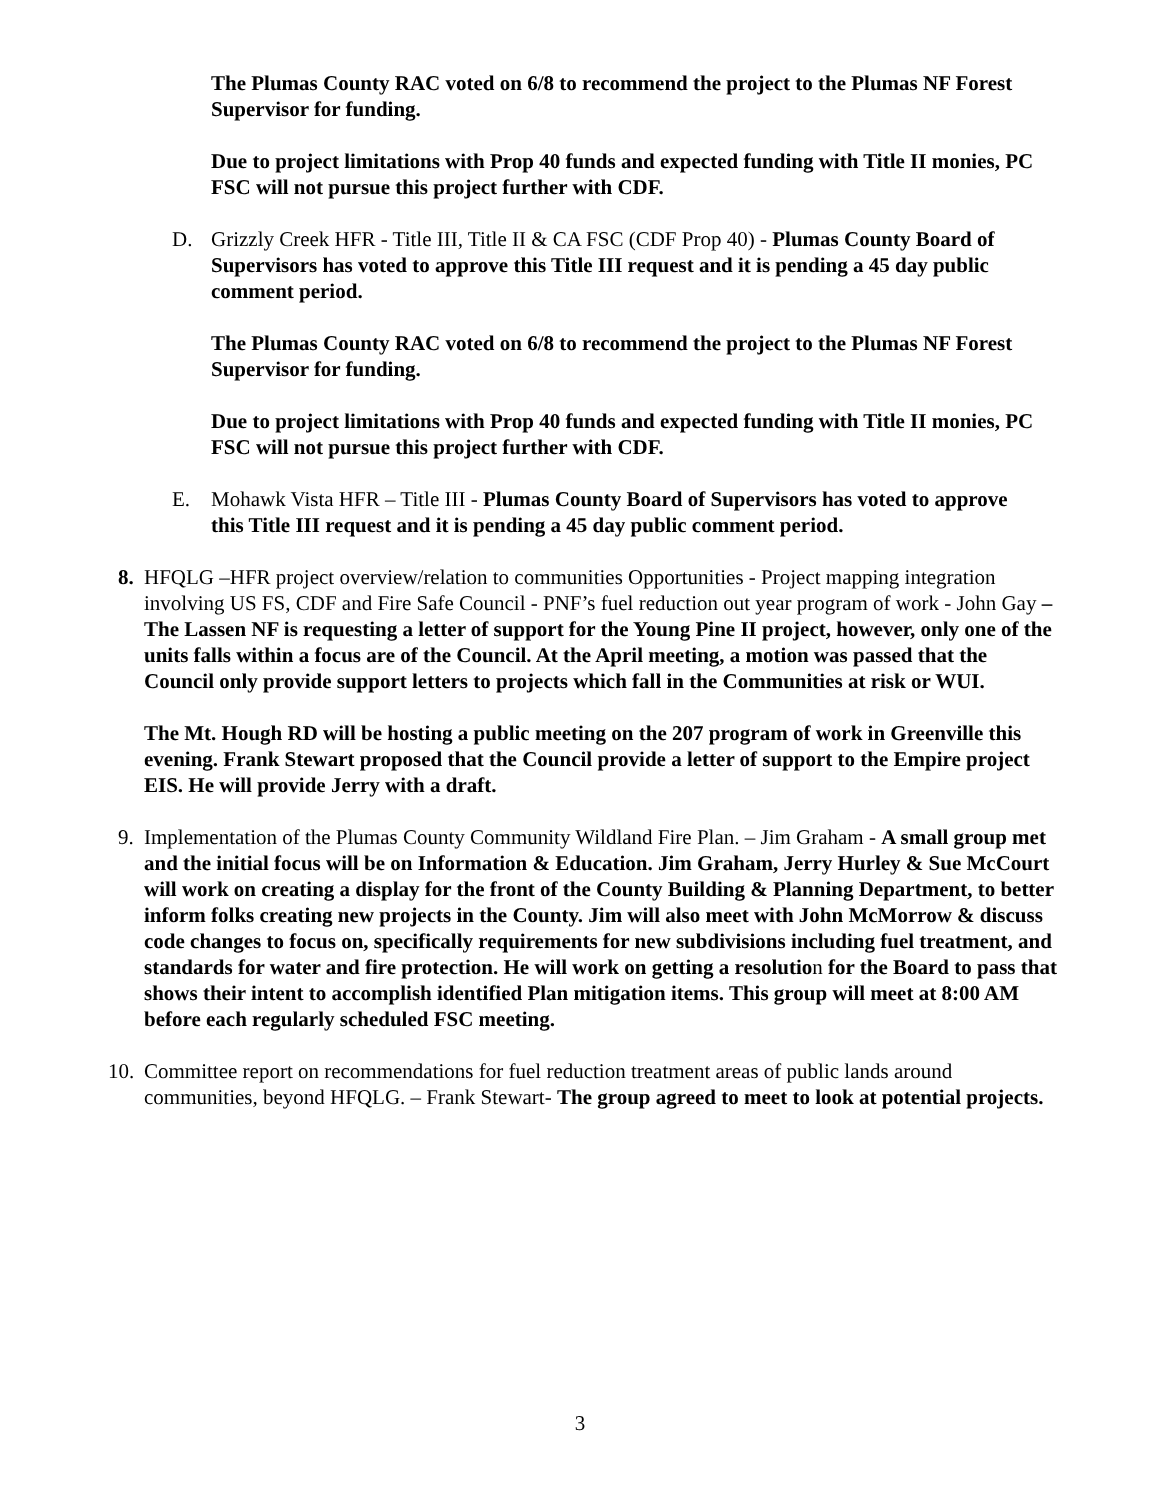The Plumas County RAC voted on 6/8 to recommend the project to the Plumas NF Forest Supervisor for funding.
Due to project limitations with Prop 40 funds and expected funding with Title II monies, PC FSC will not pursue this project further with CDF.
D. Grizzly Creek HFR - Title III, Title II & CA FSC (CDF Prop 40) - Plumas County Board of Supervisors has voted to approve this Title III request and it is pending a 45 day public comment period.
The Plumas County RAC voted on 6/8 to recommend the project to the Plumas NF Forest Supervisor for funding.
Due to project limitations with Prop 40 funds and expected funding with Title II monies, PC FSC will not pursue this project further with CDF.
E. Mohawk Vista HFR – Title III - Plumas County Board of Supervisors has voted to approve this Title III request and it is pending a 45 day public comment period.
8. HFQLG –HFR project overview/relation to communities Opportunities - Project mapping integration involving US FS, CDF and Fire Safe Council - PNF’s fuel reduction out year program of work - John Gay – The Lassen NF is requesting a letter of support for the Young Pine II project, however, only one of the units falls within a focus are of the Council. At the April meeting, a motion was passed that the Council only provide support letters to projects which fall in the Communities at risk or WUI.
The Mt. Hough RD will be hosting a public meeting on the 207 program of work in Greenville this evening. Frank Stewart proposed that the Council provide a letter of support to the Empire project EIS. He will provide Jerry with a draft.
9. Implementation of the Plumas County Community Wildland Fire Plan. – Jim Graham - A small group met and the initial focus will be on Information & Education. Jim Graham, Jerry Hurley & Sue McCourt will work on creating a display for the front of the County Building & Planning Department, to better inform folks creating new projects in the County. Jim will also meet with John McMorrow & discuss code changes to focus on, specifically requirements for new subdivisions including fuel treatment, and standards for water and fire protection. He will work on getting a resolution for the Board to pass that shows their intent to accomplish identified Plan mitigation items. This group will meet at 8:00 AM before each regularly scheduled FSC meeting.
10. Committee report on recommendations for fuel reduction treatment areas of public lands around communities, beyond HFQLG. – Frank Stewart- The group agreed to meet to look at potential projects.
3